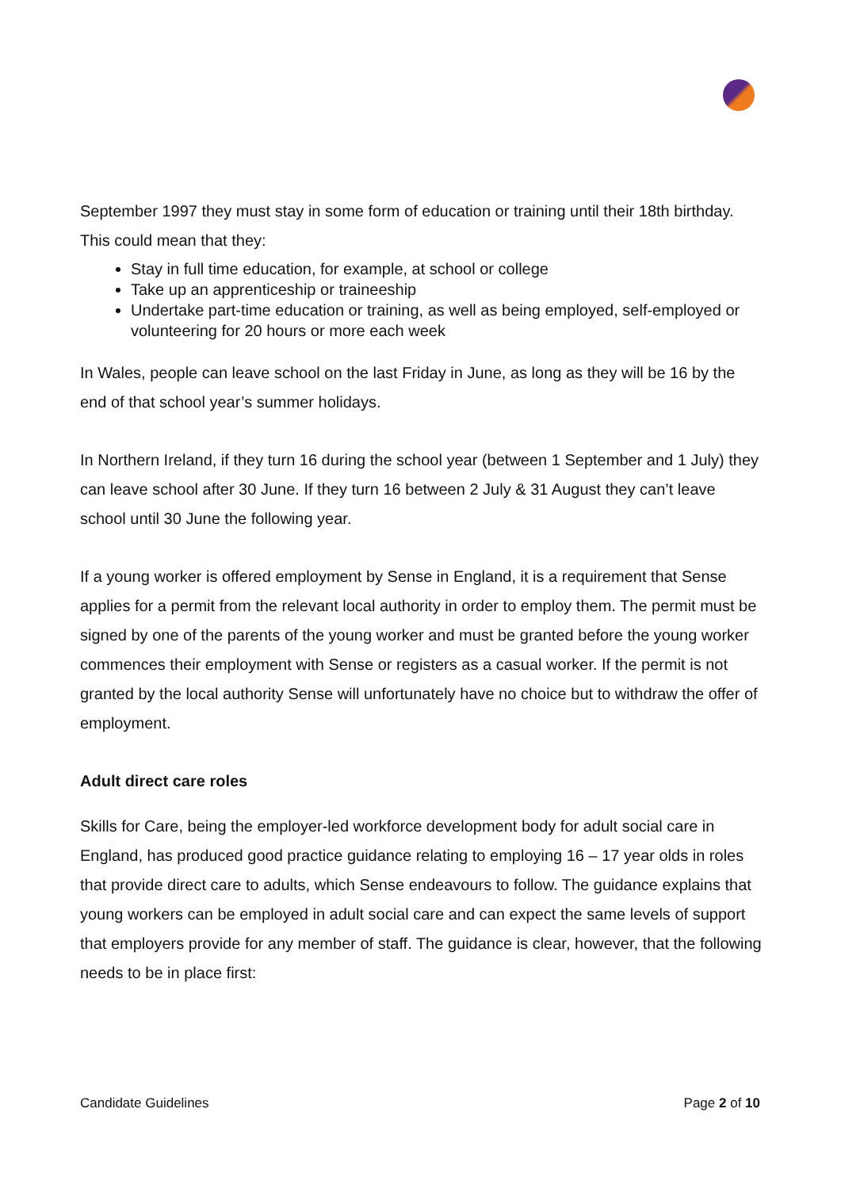September 1997 they must stay in some form of education or training until their 18th birthday.
This could mean that they:
Stay in full time education, for example, at school or college
Take up an apprenticeship or traineeship
Undertake part-time education or training, as well as being employed, self-employed or volunteering for 20 hours or more each week
In Wales, people can leave school on the last Friday in June, as long as they will be 16 by the end of that school year’s summer holidays.
In Northern Ireland, if they turn 16 during the school year (between 1 September and 1 July) they can leave school after 30 June. If they turn 16 between 2 July & 31 August they can’t leave school until 30 June the following year.
If a young worker is offered employment by Sense in England, it is a requirement that Sense applies for a permit from the relevant local authority in order to employ them. The permit must be signed by one of the parents of the young worker and must be granted before the young worker commences their employment with Sense or registers as a casual worker. If the permit is not granted by the local authority Sense will unfortunately have no choice but to withdraw the offer of employment.
Adult direct care roles
Skills for Care, being the employer-led workforce development body for adult social care in England, has produced good practice guidance relating to employing 16 – 17 year olds in roles that provide direct care to adults, which Sense endeavours to follow. The guidance explains that young workers can be employed in adult social care and can expect the same levels of support that employers provide for any member of staff. The guidance is clear, however, that the following needs to be in place first:
Candidate Guidelines Page 2 of 10